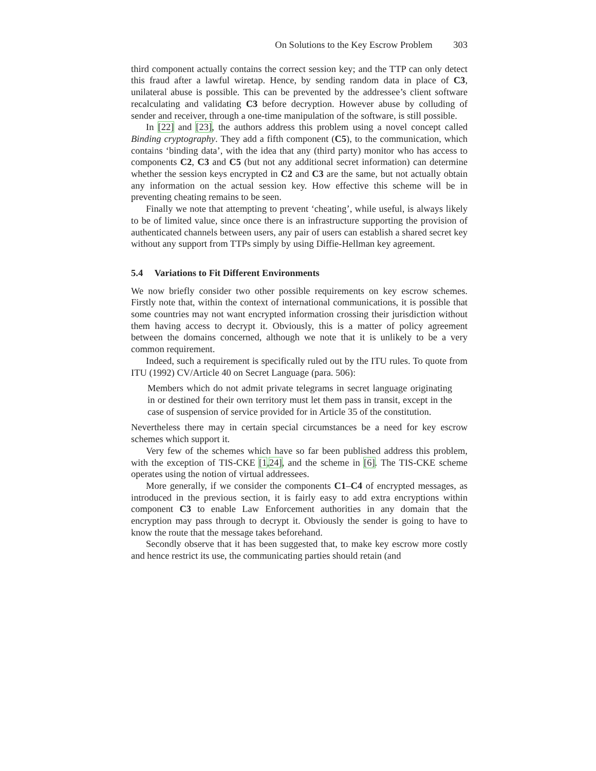On Solutions to the Key Escrow Problem 303
third component actually contains the correct session key; and the TTP can only detect this fraud after a lawful wiretap. Hence, by sending random data in place of C3, unilateral abuse is possible. This can be prevented by the addressee’s client software recalculating and validating C3 before decryption. However abuse by colluding of sender and receiver, through a one-time manipulation of the software, is still possible.
In [22] and [23], the authors address this problem using a novel concept called Binding cryptography. They add a fifth component (C5), to the communication, which contains ‘binding data’, with the idea that any (third party) monitor who has access to components C2, C3 and C5 (but not any additional secret information) can determine whether the session keys encrypted in C2 and C3 are the same, but not actually obtain any information on the actual session key. How effective this scheme will be in preventing cheating remains to be seen.
Finally we note that attempting to prevent ‘cheating’, while useful, is always likely to be of limited value, since once there is an infrastructure supporting the provision of authenticated channels between users, any pair of users can establish a shared secret key without any support from TTPs simply by using Diffie-Hellman key agreement.
5.4 Variations to Fit Different Environments
We now briefly consider two other possible requirements on key escrow schemes. Firstly note that, within the context of international communications, it is possible that some countries may not want encrypted information crossing their jurisdiction without them having access to decrypt it. Obviously, this is a matter of policy agreement between the domains concerned, although we note that it is unlikely to be a very common requirement.
Indeed, such a requirement is specifically ruled out by the ITU rules. To quote from ITU (1992) CV/Article 40 on Secret Language (para. 506):
Members which do not admit private telegrams in secret language originating in or destined for their own territory must let them pass in transit, except in the case of suspension of service provided for in Article 35 of the constitution.
Nevertheless there may in certain special circumstances be a need for key escrow schemes which support it.
Very few of the schemes which have so far been published address this problem, with the exception of TIS-CKE [1,24], and the scheme in [6]. The TIS-CKE scheme operates using the notion of virtual addressees.
More generally, if we consider the components C1–C4 of encrypted messages, as introduced in the previous section, it is fairly easy to add extra encryptions within component C3 to enable Law Enforcement authorities in any domain that the encryption may pass through to decrypt it. Obviously the sender is going to have to know the route that the message takes beforehand.
Secondly observe that it has been suggested that, to make key escrow more costly and hence restrict its use, the communicating parties should retain (and